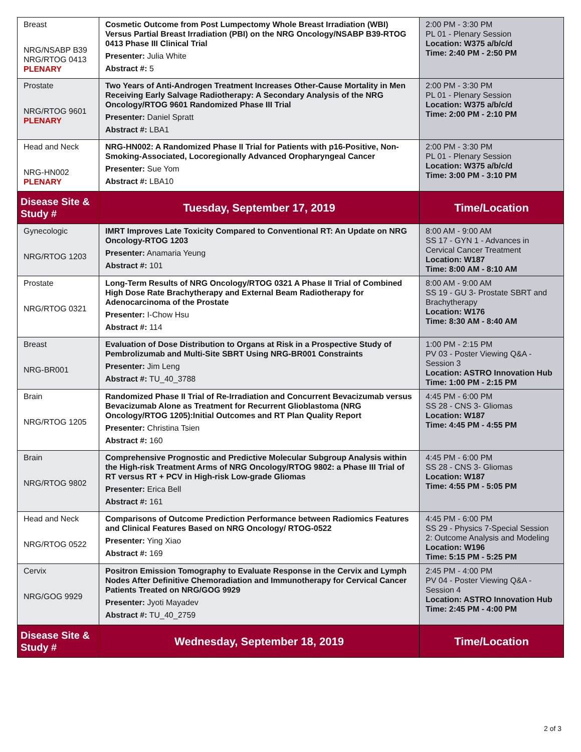| Breast NRG/NSABP B39 NRG/RTOG 0413 PLENARY | Cosmetic Outcome from Post Lumpectomy Whole Breast Irradiation (WBI) Versus Partial Breast Irradiation (PBI) on the NRG Oncology/NSABP B39-RTOG 0413 Phase III Clinical Trial Presenter: Julia White Abstract #: 5 | 2:00 PM - 3:30 PM PL 01 - Plenary Session Location: W375 a/b/c/d Time: 2:40 PM - 2:50 PM |
| Prostate NRG/RTOG 9601 PLENARY | Two Years of Anti-Androgen Treatment Increases Other-Cause Mortality in Men Receiving Early Salvage Radiotherapy: A Secondary Analysis of the NRG Oncology/RTOG 9601 Randomized Phase III Trial Presenter: Daniel Spratt Abstract #: LBA1 | 2:00 PM - 3:30 PM PL 01 - Plenary Session Location: W375 a/b/c/d Time: 2:00 PM - 2:10 PM |
| Head and Neck NRG-HN002 PLENARY | NRG-HN002: A Randomized Phase II Trial for Patients with p16-Positive, Non-Smoking-Associated, Locoregionally Advanced Oropharyngeal Cancer Presenter: Sue Yom Abstract #: LBA10 | 2:00 PM - 3:30 PM PL 01 - Plenary Session Location: W375 a/b/c/d Time: 3:00 PM - 3:10 PM |
| Disease Site & Study # | Tuesday, September 17, 2019 | Time/Location |
| Gynecologic NRG/RTOG 1203 | IMRT Improves Late Toxicity Compared to Conventional RT: An Update on NRG Oncology-RTOG 1203 Presenter: Anamaria Yeung Abstract #: 101 | 8:00 AM - 9:00 AM SS 17 - GYN 1 - Advances in Cervical Cancer Treatment Location: W187 Time: 8:00 AM - 8:10 AM |
| Prostate NRG/RTOG 0321 | Long-Term Results of NRG Oncology/RTOG 0321 A Phase II Trial of Combined High Dose Rate Brachytherapy and External Beam Radiotherapy for Adenocarcinoma of the Prostate Presenter: I-Chow Hsu Abstract #: 114 | 8:00 AM - 9:00 AM SS 19 - GU 3- Prostate SBRT and Brachytherapy Location: W176 Time: 8:30 AM - 8:40 AM |
| Breast NRG-BR001 | Evaluation of Dose Distribution to Organs at Risk in a Prospective Study of Pembrolizumab and Multi-Site SBRT Using NRG-BR001 Constraints Presenter: Jim Leng Abstract #: TU_40_3788 | 1:00 PM - 2:15 PM PV 03 - Poster Viewing Q&A - Session 3 Location: ASTRO Innovation Hub Time: 1:00 PM - 2:15 PM |
| Brain NRG/RTOG 1205 | Randomized Phase II Trial of Re-Irradiation and Concurrent Bevacizumab versus Bevacizumab Alone as Treatment for Recurrent Glioblastoma (NRG Oncology/RTOG 1205):Initial Outcomes and RT Plan Quality Report Presenter: Christina Tsien Abstract #: 160 | 4:45 PM - 6:00 PM SS 28 - CNS 3- Gliomas Location: W187 Time: 4:45 PM - 4:55 PM |
| Brain NRG/RTOG 9802 | Comprehensive Prognostic and Predictive Molecular Subgroup Analysis within the High-risk Treatment Arms of NRG Oncology/RTOG 9802: a Phase III Trial of RT versus RT + PCV in High-risk Low-grade Gliomas Presenter: Erica Bell Abstract #: 161 | 4:45 PM - 6:00 PM SS 28 - CNS 3- Gliomas Location: W187 Time: 4:55 PM - 5:05 PM |
| Head and Neck NRG/RTOG 0522 | Comparisons of Outcome Prediction Performance between Radiomics Features and Clinical Features Based on NRG Oncology/ RTOG-0522 Presenter: Ying Xiao Abstract #: 169 | 4:45 PM - 6:00 PM SS 29 - Physics 7-Special Session 2: Outcome Analysis and Modeling Location: W196 Time: 5:15 PM - 5:25 PM |
| Cervix NRG/GOG 9929 | Positron Emission Tomography to Evaluate Response in the Cervix and Lymph Nodes After Definitive Chemoradiation and Immunotherapy for Cervical Cancer Patients Treated on NRG/GOG 9929 Presenter: Jyoti Mayadev Abstract #: TU_40_2759 | 2:45 PM - 4:00 PM PV 04 - Poster Viewing Q&A - Session 4 Location: ASTRO Innovation Hub Time: 2:45 PM - 4:00 PM |
| Disease Site & Study # | Wednesday, September 18, 2019 | Time/Location |
2 of 3